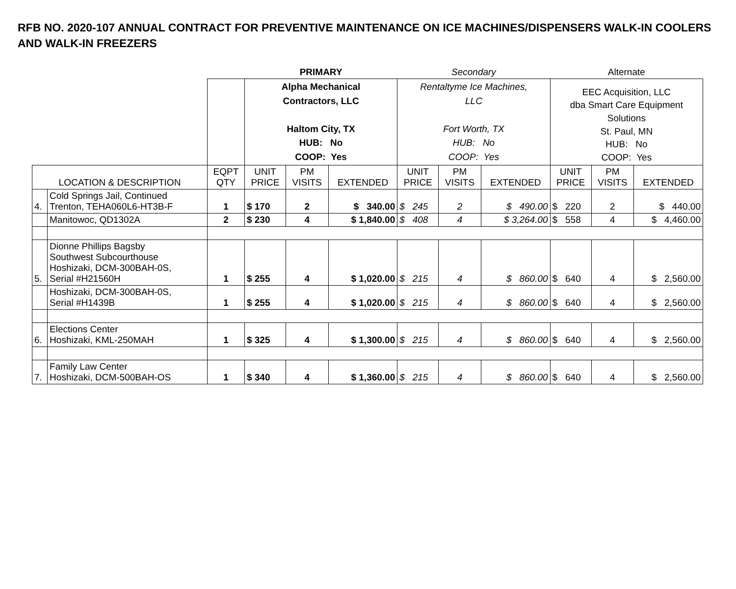RFB NO. 2020-107 ANNUAL CONTRACT FOR PREVENTIVE MAINTENANCE ON ICE MACHINES/DISPENSERS WALK-IN COOLERS AND WALK-IN FREEZERS
| | | | PRIMARY | | | Secondary | | | Alternate | | |
| | | | Alpha Mechanical Contractors, LLC Haltom City, TX HUB: No COOP: Yes | | | Rentaltyme Ice Machines, LLC Fort Worth, TX HUB: No COOP: Yes | | | EEC Acquisition, LLC dba Smart Care Equipment Solutions St. Paul, MN HUB: No COOP: Yes | | |
| LOCATION & DESCRIPTION | | EQPT QTY | UNIT PRICE | PM VISITS | EXTENDED | UNIT PRICE | PM VISITS | EXTENDED | UNIT PRICE | PM VISITS | EXTENDED |
| 4. | Cold Springs Jail, Continued Trenton, TEHA060L6-HT3B-F | 1 | $ 170 | 2 | $ 340.00 | $ 245 | 2 | $ 490.00 | $ 220 | 2 | $ 440.00 |
| | Manitowoc, QD1302A | 2 | $ 230 | 4 | $ 1,840.00 | $ 408 | 4 | $ 3,264.00 | $ 558 | 4 | $ 4,460.00 |
| 5. | Dionne Phillips Bagsby Southwest Subcourthouse Hoshizaki, DCM-300BAH-0S, Serial #H21560H | 1 | $ 255 | 4 | $ 1,020.00 | $ 215 | 4 | $ 860.00 | $ 640 | 4 | $ 2,560.00 |
| | Hoshizaki, DCM-300BAH-0S, Serial #H1439B | 1 | $ 255 | 4 | $ 1,020.00 | $ 215 | 4 | $ 860.00 | $ 640 | 4 | $ 2,560.00 |
| 6. | Elections Center Hoshizaki, KML-250MAH | 1 | $ 325 | 4 | $ 1,300.00 | $ 215 | 4 | $ 860.00 | $ 640 | 4 | $ 2,560.00 |
| 7. | Family Law Center Hoshizaki, DCM-500BAH-OS | 1 | $ 340 | 4 | $ 1,360.00 | $ 215 | 4 | $ 860.00 | $ 640 | 4 | $ 2,560.00 |